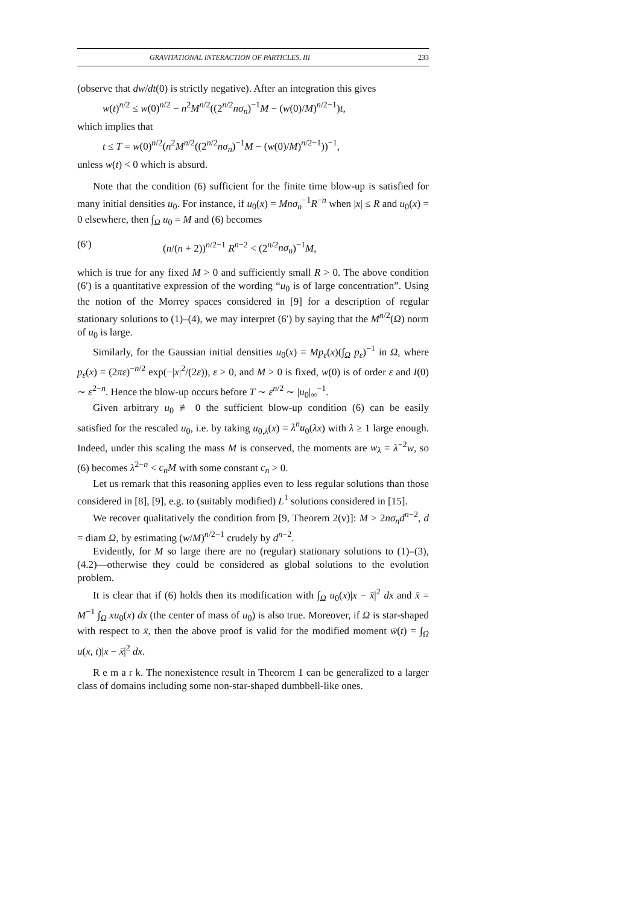GRAVITATIONAL INTERACTION OF PARTICLES, III 233
(observe that dw/dt(0) is strictly negative). After an integration this gives
w(t)<sup>n/2</sup> ≤ w(0)<sup>n/2</sup> − n<sup>2</sup>M<sup>n/2</sup>((2<sup>n/2</sup>nσ<sub>n</sub>)<sup>−1</sup>M − (w(0)/M)<sup>n/2−1</sup>)t,
which implies that
t ≤ T = w(0)<sup>n/2</sup>(n<sup>2</sup>M<sup>n/2</sup>((2<sup>n/2</sup>nσ<sub>n</sub>)<sup>−1</sup>M − (w(0)/M)<sup>n/2−1</sup>))<sup>−1</sup>,
unless w(t) < 0 which is absurd.
Note that the condition (6) sufficient for the finite time blow-up is satisfied for many initial densities u<sub>0</sub>. For instance, if u<sub>0</sub>(x) = Mnσ<sub>n</sub><sup>−1</sup>R<sup>−n</sup> when |x| ≤ R and u<sub>0</sub>(x) = 0 elsewhere, then ∫<sub>Ω</sub> u<sub>0</sub> = M and (6) becomes
(6′) (n/(n + 2))<sup>n/2−1</sup> R<sup>n−2</sup> < (2<sup>n/2</sup>nσ<sub>n</sub>)<sup>−1</sup>M,
which is true for any fixed M > 0 and sufficiently small R > 0. The above condition (6′) is a quantitative expression of the wording “u<sub>0</sub> is of large concentration”. Using the notion of the Morrey spaces considered in [9] for a description of regular stationary solutions to (1)–(4), we may interpret (6′) by saying that the M<sup>n/2</sup>(Ω) norm of u<sub>0</sub> is large.
Similarly, for the Gaussian initial densities u<sub>0</sub>(x) = Mp<sub>ε</sub>(x)(∫<sub>Ω</sub> p<sub>ε</sub>)<sup>−1</sup> in Ω, where p<sub>ε</sub>(x) = (2πε)<sup>−n/2</sup> exp(−|x|<sup>2</sup>/(2ε)), ε > 0, and M > 0 is fixed, w(0) is of order ε and I(0) ∼ ε<sup>2−n</sup>. Hence the blow-up occurs before T ∼ ε<sup>n/2</sup> ∼ |u<sub>0</sub>|<sub>∞</sub><sup>−1</sup>.
Given arbitrary u<sub>0</sub> ≢ 0 the sufficient blow-up condition (6) can be easily satisfied for the rescaled u<sub>0</sub>, i.e. by taking u<sub>0,λ</sub>(x) = λ<sup>n</sup>u<sub>0</sub>(λx) with λ ≥ 1 large enough. Indeed, under this scaling the mass M is conserved, the moments are w<sub>λ</sub> = λ<sup>−2</sup>w, so (6) becomes λ<sup>2−n</sup> < c<sub>n</sub>M with some constant c<sub>n</sub> > 0.
Let us remark that this reasoning applies even to less regular solutions than those considered in [8], [9], e.g. to (suitably modified) L<sup>1</sup> solutions considered in [15].
We recover qualitatively the condition from [9, Theorem 2(v)]: M > 2nσ<sub>n</sub>d<sup>n−2</sup>, d = diam Ω, by estimating (w/M)<sup>n/2−1</sup> crudely by d<sup>n−2</sup>.
Evidently, for M so large there are no (regular) stationary solutions to (1)–(3), (4.2)—otherwise they could be considered as global solutions to the evolution problem.
It is clear that if (6) holds then its modification with ∫<sub>Ω</sub> u<sub>0</sub>(x)|x − x̄|<sup>2</sup> dx and x̄ = M<sup>−1</sup> ∫<sub>Ω</sub> xu<sub>0</sub>(x) dx (the center of mass of u<sub>0</sub>) is also true. Moreover, if Ω is star-shaped with respect to x̄, then the above proof is valid for the modified moment w̄(t) = ∫<sub>Ω</sub> u(x, t)|x − x̄|<sup>2</sup> dx.
R e m a r k. The nonexistence result in Theorem 1 can be generalized to a larger class of domains including some non-star-shaped dumbbell-like ones.